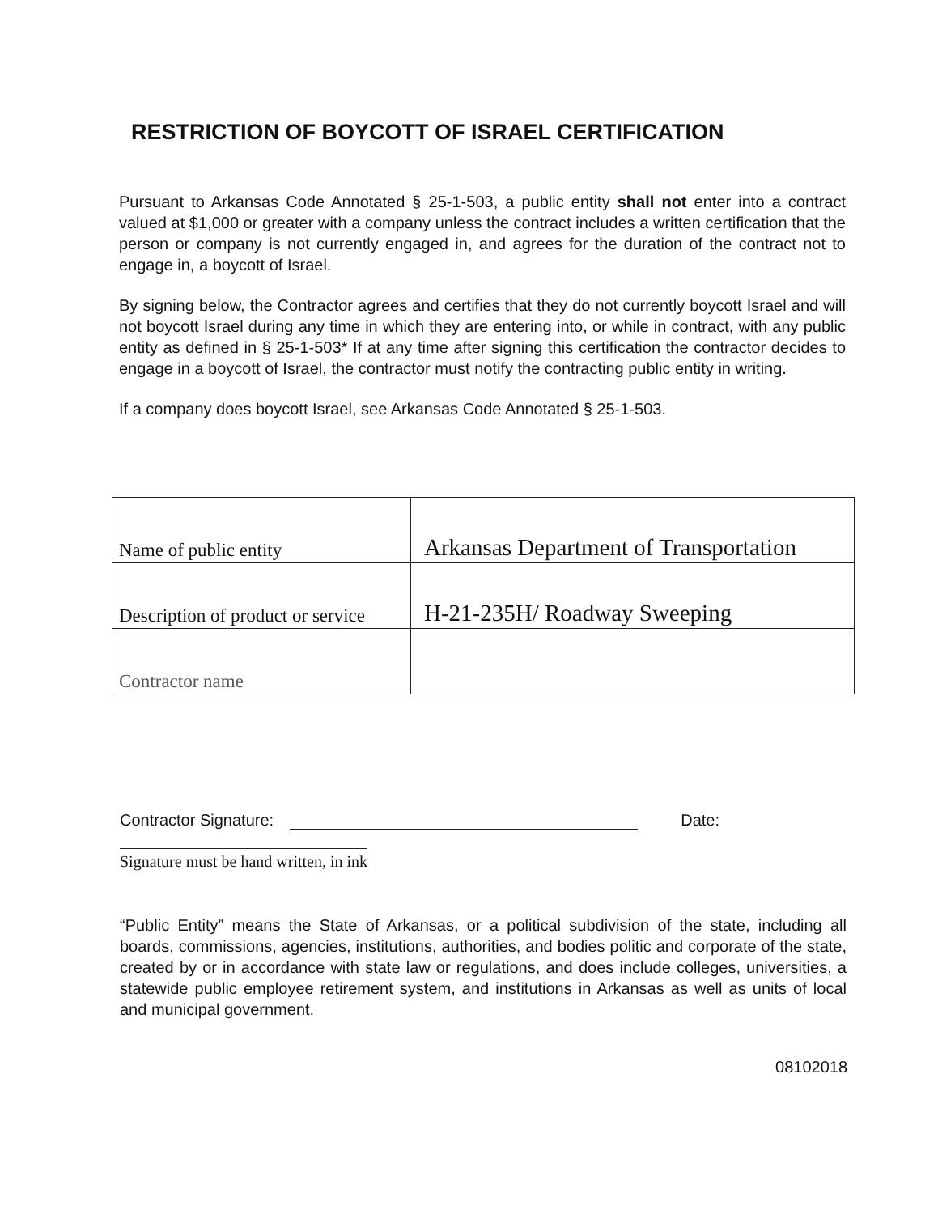RESTRICTION OF BOYCOTT OF ISRAEL CERTIFICATION
Pursuant to Arkansas Code Annotated § 25-1-503, a public entity shall not enter into a contract valued at $1,000 or greater with a company unless the contract includes a written certification that the person or company is not currently engaged in, and agrees for the duration of the contract not to engage in, a boycott of Israel.
By signing below, the Contractor agrees and certifies that they do not currently boycott Israel and will not boycott Israel during any time in which they are entering into, or while in contract, with any public entity as defined in § 25-1-503* If at any time after signing this certification the contractor decides to engage in a boycott of Israel, the contractor must notify the contracting public entity in writing.
If a company does boycott Israel, see Arkansas Code Annotated § 25-1-503.
| Name of public entity | Arkansas Department of Transportation |
| Description of product or service | H-21-235H/ Roadway Sweeping |
| Contractor name | |
Contractor Signature: Date:
Signature must be hand written, in ink
“Public Entity” means the State of Arkansas, or a political subdivision of the state, including all boards, commissions, agencies, institutions, authorities, and bodies politic and corporate of the state, created by or in accordance with state law or regulations, and does include colleges, universities, a statewide public employee retirement system, and institutions in Arkansas as well as units of local and municipal government.
08102018